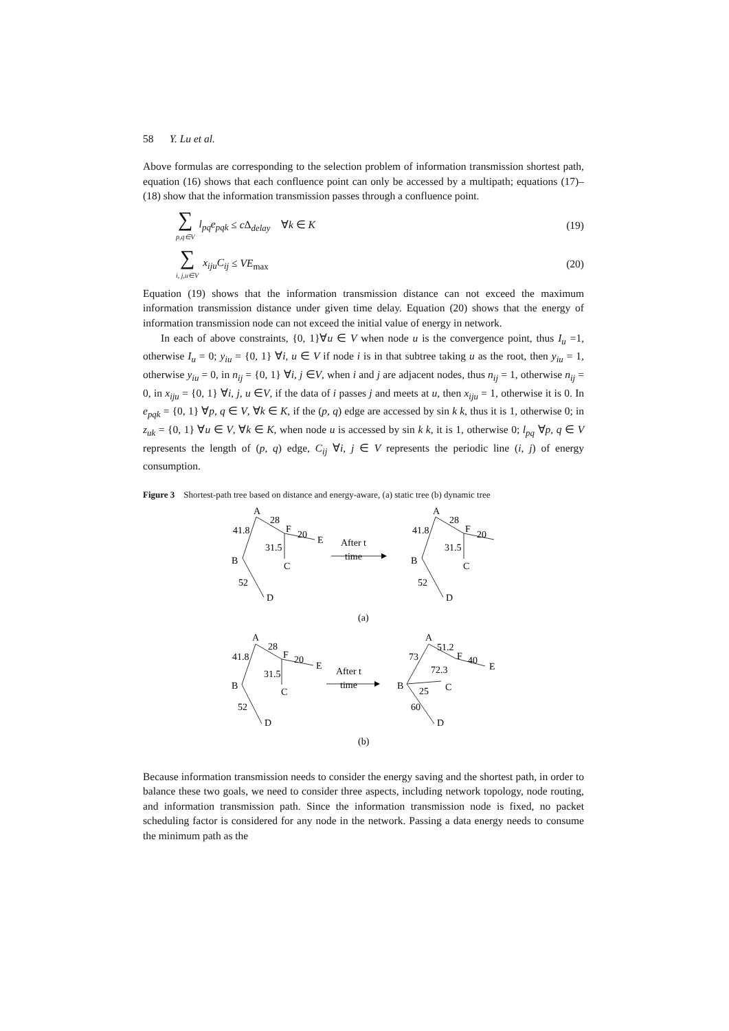58 Y. Lu et al.
Above formulas are corresponding to the selection problem of information transmission shortest path, equation (16) shows that each confluence point can only be accessed by a multipath; equations (17)–(18) show that the information transmission passes through a confluence point.
∑
p,q∈V l<sub>pq</sub>e<sub>pqk</sub> ≤ c Δ<sub>delay</sub> ∀k ∈ K (19)
∑
i, j,u∈V x<sub>iju</sub>C<sub>ij</sub> ≤ VE<sub>max</sub> (20)
Equation (19) shows that the information transmission distance can not exceed the maximum information transmission distance under given time delay. Equation (20) shows that the energy of information transmission node can not exceed the initial value of energy in network.
In each of above constraints, {0, 1}∀u ∈ V when node u is the convergence point, thus I<sub>u</sub> =1, otherwise I<sub>u</sub> = 0; y<sub>iu</sub> = {0, 1} ∀i, u ∈ V if node i is in that subtree taking u as the root, then y<sub>iu</sub> = 1, otherwise y<sub>iu</sub> = 0, in n<sub>ij</sub> = {0, 1} ∀i, j ∈V, when i and j are adjacent nodes, thus n<sub>ij</sub> = 1, otherwise n<sub>ij</sub> = 0, in x<sub>iju</sub> = {0, 1} ∀i, j, u ∈V, if the data of i passes j and meets at u, then x<sub>iju</sub> = 1, otherwise it is 0. In e<sub>pqk</sub> = {0, 1} ∀p, q ∈ V, ∀k ∈ K, if the (p, q) edge are accessed by sin k k, thus it is 1, otherwise 0; in z<sub>uk</sub> = {0, 1} ∀u ∈ V, ∀k ∈ K, when node u is accessed by sin k k, it is 1, otherwise 0; l<sub>pq</sub> ∀p, q ∈ V represents the length of (p, q) edge, C<sub>ij</sub> ∀i, j ∈ V represents the periodic line (i, j) of energy consumption.
Figure 3 Shortest-path tree based on distance and energy-aware, (a) static tree (b) dynamic tree
A
28
41.8
F
20
E
31.5
B
C
52
D
After t
time
A
28
41.8
F
20
31.5
B
C
52
D
(a)
A
28
41.8
F
20
E
31.5
B
C
52
D
After t
time
A
51.2
73
F
40
E
72.3
B
25
C
60
D
(b)
Because information transmission needs to consider the energy saving and the shortest path, in order to balance these two goals, we need to consider three aspects, including network topology, node routing, and information transmission path. Since the information transmission node is fixed, no packet scheduling factor is considered for any node in the network. Passing a data energy needs to consume the minimum path as the